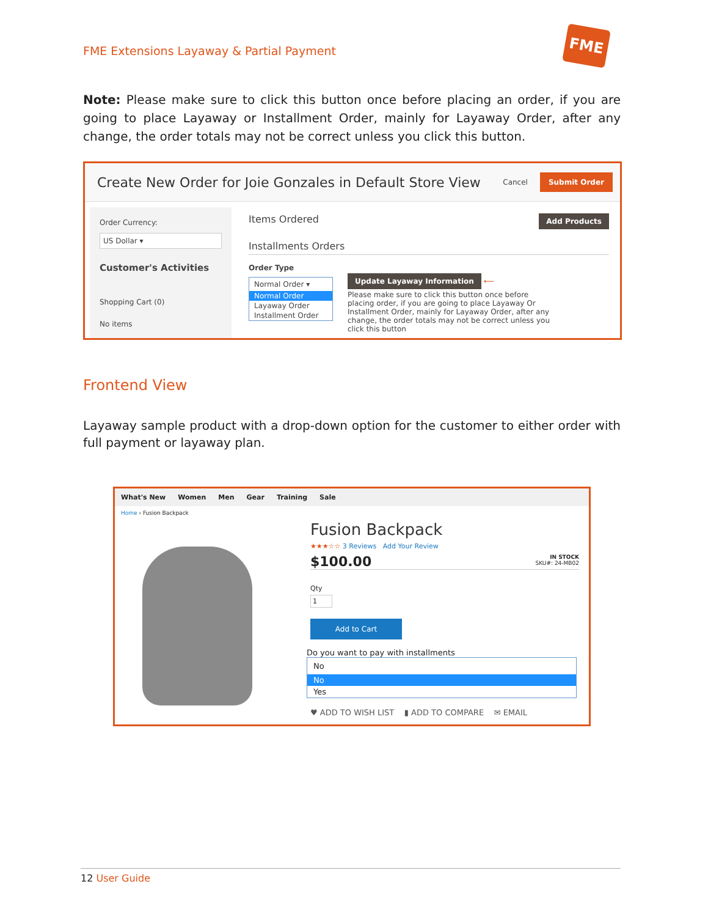FME Extensions Layaway & Partial Payment
FME
Note: Please make sure to click this button once before placing an order, if you are going to place Layaway or Installment Order, mainly for Layaway Order, after any change, the order totals may not be correct unless you click this button.
Create New Order for Joie Gonzales in Default Store View
Cancel Submit Order
Order Currency:
US Dollar ▾
Customer's Activities
Shopping Cart (0)
No items
Items Ordered Add Products
Installments Orders
Order Type
Normal Order ▾
Normal Order
Layaway Order
Installment Order
Update Layaway Information ⟵
Please make sure to click this button once before placing order, if you are going to place Layaway Or Installment Order, mainly for Layaway Order, after any change, the order totals may not be correct unless you click this button
Frontend View
Layaway sample product with a drop-down option for the customer to either order with full payment or layaway plan.
What's New Women Men Gear Training Sale
Home › Fusion Backpack
Fusion Backpack
★★★☆☆ 3 Reviews Add Your Review
$100.00 IN STOCK
SKU#: 24-MB02
Qty
1
Add to Cart
Do you want to pay with installments
No
No
Yes
♥ ADD TO WISH LIST ▮ ADD TO COMPARE ✉ EMAIL
12 User Guide